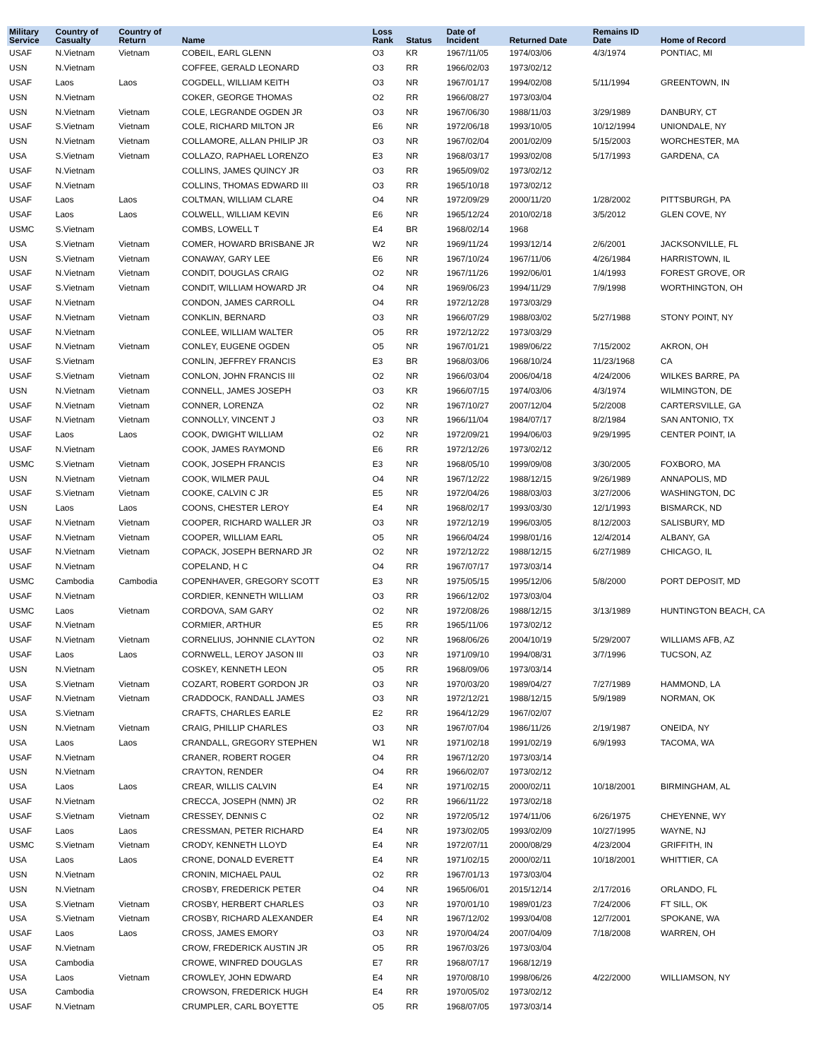| Military Service | Country of Casualty | Country of Return | Name | Loss Rank | Status | Date of Incident | Returned Date | Remains ID Date | Home of Record |
| --- | --- | --- | --- | --- | --- | --- | --- | --- | --- |
| USAF | N.Vietnam | Vietnam | COBEIL, EARL GLENN | O3 | KR | 1967/11/05 | 1974/03/06 | 4/3/1974 | PONTIAC, MI |
| USN | N.Vietnam | | COFFEE, GERALD LEONARD | O3 | RR | 1966/02/03 | 1973/02/12 | | |
| USAF | Laos | Laos | COGDELL, WILLIAM KEITH | O3 | NR | 1967/01/17 | 1994/02/08 | 5/11/1994 | GREENTOWN, IN |
| USN | N.Vietnam | | COKER, GEORGE THOMAS | O2 | RR | 1966/08/27 | 1973/03/04 | | |
| USN | N.Vietnam | Vietnam | COLE, LEGRANDE OGDEN JR | O3 | NR | 1967/06/30 | 1988/11/03 | 3/29/1989 | DANBURY, CT |
| USAF | S.Vietnam | Vietnam | COLE, RICHARD MILTON JR | E6 | NR | 1972/06/18 | 1993/10/05 | 10/12/1994 | UNIONDALE, NY |
| USN | N.Vietnam | Vietnam | COLLAMORE, ALLAN PHILIP JR | O3 | NR | 1967/02/04 | 2001/02/09 | 5/15/2003 | WORCHESTER, MA |
| USA | S.Vietnam | Vietnam | COLLAZO, RAPHAEL LORENZO | E3 | NR | 1968/03/17 | 1993/02/08 | 5/17/1993 | GARDENA, CA |
| USAF | N.Vietnam | | COLLINS, JAMES QUINCY JR | O3 | RR | 1965/09/02 | 1973/02/12 | | |
| USAF | N.Vietnam | | COLLINS, THOMAS EDWARD III | O3 | RR | 1965/10/18 | 1973/02/12 | | |
| USAF | Laos | Laos | COLTMAN, WILLIAM CLARE | O4 | NR | 1972/09/29 | 2000/11/20 | 1/28/2002 | PITTSBURGH, PA |
| USAF | Laos | Laos | COLWELL, WILLIAM KEVIN | E6 | NR | 1965/12/24 | 2010/02/18 | 3/5/2012 | GLEN COVE, NY |
| USMC | S.Vietnam | | COMBS, LOWELL T | E4 | BR | 1968/02/14 | 1968 | | |
| USA | S.Vietnam | Vietnam | COMER, HOWARD BRISBANE JR | W2 | NR | 1969/11/24 | 1993/12/14 | 2/6/2001 | JACKSONVILLE, FL |
| USN | S.Vietnam | Vietnam | CONAWAY, GARY LEE | E6 | NR | 1967/10/24 | 1967/11/06 | 4/26/1984 | HARRISTOWN, IL |
| USAF | N.Vietnam | Vietnam | CONDIT, DOUGLAS CRAIG | O2 | NR | 1967/11/26 | 1992/06/01 | 1/4/1993 | FOREST GROVE, OR |
| USAF | S.Vietnam | Vietnam | CONDIT, WILLIAM HOWARD JR | O4 | NR | 1969/06/23 | 1994/11/29 | 7/9/1998 | WORTHINGTON, OH |
| USAF | N.Vietnam | | CONDON, JAMES CARROLL | O4 | RR | 1972/12/28 | 1973/03/29 | | |
| USAF | N.Vietnam | Vietnam | CONKLIN, BERNARD | O3 | NR | 1966/07/29 | 1988/03/02 | 5/27/1988 | STONY POINT, NY |
| USAF | N.Vietnam | | CONLEE, WILLIAM WALTER | O5 | RR | 1972/12/22 | 1973/03/29 | | |
| USAF | N.Vietnam | Vietnam | CONLEY, EUGENE OGDEN | O5 | NR | 1967/01/21 | 1989/06/22 | 7/15/2002 | AKRON, OH |
| USAF | S.Vietnam | | CONLIN, JEFFREY FRANCIS | E3 | BR | 1968/03/06 | 1968/10/24 | 11/23/1968 | CA |
| USAF | S.Vietnam | Vietnam | CONLON, JOHN FRANCIS III | O2 | NR | 1966/03/04 | 2006/04/18 | 4/24/2006 | WILKES BARRE, PA |
| USN | N.Vietnam | Vietnam | CONNELL, JAMES JOSEPH | O3 | KR | 1966/07/15 | 1974/03/06 | 4/3/1974 | WILMINGTON, DE |
| USAF | N.Vietnam | Vietnam | CONNER, LORENZA | O2 | NR | 1967/10/27 | 2007/12/04 | 5/2/2008 | CARTERSVILLE, GA |
| USAF | N.Vietnam | Vietnam | CONNOLLY, VINCENT J | O3 | NR | 1966/11/04 | 1984/07/17 | 8/2/1984 | SAN ANTONIO, TX |
| USAF | Laos | Laos | COOK, DWIGHT WILLIAM | O2 | NR | 1972/09/21 | 1994/06/03 | 9/29/1995 | CENTER POINT, IA |
| USAF | N.Vietnam | | COOK, JAMES RAYMOND | E6 | RR | 1972/12/26 | 1973/02/12 | | |
| USMC | S.Vietnam | Vietnam | COOK, JOSEPH FRANCIS | E3 | NR | 1968/05/10 | 1999/09/08 | 3/30/2005 | FOXBORO, MA |
| USN | N.Vietnam | Vietnam | COOK, WILMER PAUL | O4 | NR | 1967/12/22 | 1988/12/15 | 9/26/1989 | ANNAPOLIS, MD |
| USAF | S.Vietnam | Vietnam | COOKE, CALVIN C JR | E5 | NR | 1972/04/26 | 1988/03/03 | 3/27/2006 | WASHINGTON, DC |
| USN | Laos | Laos | COONS, CHESTER LEROY | E4 | NR | 1968/02/17 | 1993/03/30 | 12/1/1993 | BISMARCK, ND |
| USAF | N.Vietnam | Vietnam | COOPER, RICHARD WALLER JR | O3 | NR | 1972/12/19 | 1996/03/05 | 8/12/2003 | SALISBURY, MD |
| USAF | N.Vietnam | Vietnam | COOPER, WILLIAM EARL | O5 | NR | 1966/04/24 | 1998/01/16 | 12/4/2014 | ALBANY, GA |
| USAF | N.Vietnam | Vietnam | COPACK, JOSEPH BERNARD JR | O2 | NR | 1972/12/22 | 1988/12/15 | 6/27/1989 | CHICAGO, IL |
| USAF | N.Vietnam | | COPELAND, H C | O4 | RR | 1967/07/17 | 1973/03/14 | | |
| USMC | Cambodia | Cambodia | COPENHAVER, GREGORY SCOTT | E3 | NR | 1975/05/15 | 1995/12/06 | 5/8/2000 | PORT DEPOSIT, MD |
| USAF | N.Vietnam | | CORDIER, KENNETH WILLIAM | O3 | RR | 1966/12/02 | 1973/03/04 | | |
| USMC | Laos | Vietnam | CORDOVA, SAM GARY | O2 | NR | 1972/08/26 | 1988/12/15 | 3/13/1989 | HUNTINGTON BEACH, CA |
| USAF | N.Vietnam | | CORMIER, ARTHUR | E5 | RR | 1965/11/06 | 1973/02/12 | | |
| USAF | N.Vietnam | Vietnam | CORNELIUS, JOHNNIE CLAYTON | O2 | NR | 1968/06/26 | 2004/10/19 | 5/29/2007 | WILLIAMS AFB, AZ |
| USAF | Laos | Laos | CORNWELL, LEROY JASON III | O3 | NR | 1971/09/10 | 1994/08/31 | 3/7/1996 | TUCSON, AZ |
| USN | N.Vietnam | | COSKEY, KENNETH LEON | O5 | RR | 1968/09/06 | 1973/03/14 | | |
| USA | S.Vietnam | Vietnam | COZART, ROBERT GORDON JR | O3 | NR | 1970/03/20 | 1989/04/27 | 7/27/1989 | HAMMOND, LA |
| USAF | N.Vietnam | Vietnam | CRADDOCK, RANDALL JAMES | O3 | NR | 1972/12/21 | 1988/12/15 | 5/9/1989 | NORMAN, OK |
| USA | S.Vietnam | | CRAFTS, CHARLES EARLE | E2 | RR | 1964/12/29 | 1967/02/07 | | |
| USN | N.Vietnam | Vietnam | CRAIG, PHILLIP CHARLES | O3 | NR | 1967/07/04 | 1986/11/26 | 2/19/1987 | ONEIDA, NY |
| USA | Laos | Laos | CRANDALL, GREGORY STEPHEN | W1 | NR | 1971/02/18 | 1991/02/19 | 6/9/1993 | TACOMA, WA |
| USAF | N.Vietnam | | CRANER, ROBERT ROGER | O4 | RR | 1967/12/20 | 1973/03/14 | | |
| USN | N.Vietnam | | CRAYTON, RENDER | O4 | RR | 1966/02/07 | 1973/02/12 | | |
| USA | Laos | Laos | CREAR, WILLIS CALVIN | E4 | NR | 1971/02/15 | 2000/02/11 | 10/18/2001 | BIRMINGHAM, AL |
| USAF | N.Vietnam | | CRECCA, JOSEPH (NMN) JR | O2 | RR | 1966/11/22 | 1973/02/18 | | |
| USAF | S.Vietnam | Vietnam | CRESSEY, DENNIS C | O2 | NR | 1972/05/12 | 1974/11/06 | 6/26/1975 | CHEYENNE, WY |
| USAF | Laos | Laos | CRESSMAN, PETER RICHARD | E4 | NR | 1973/02/05 | 1993/02/09 | 10/27/1995 | WAYNE, NJ |
| USMC | S.Vietnam | Vietnam | CRODY, KENNETH LLOYD | E4 | NR | 1972/07/11 | 2000/08/29 | 4/23/2004 | GRIFFITH, IN |
| USA | Laos | Laos | CRONE, DONALD EVERETT | E4 | NR | 1971/02/15 | 2000/02/11 | 10/18/2001 | WHITTIER, CA |
| USN | N.Vietnam | | CRONIN, MICHAEL PAUL | O2 | RR | 1967/01/13 | 1973/03/04 | | |
| USN | N.Vietnam | | CROSBY, FREDERICK PETER | O4 | NR | 1965/06/01 | 2015/12/14 | 2/17/2016 | ORLANDO, FL |
| USA | S.Vietnam | Vietnam | CROSBY, HERBERT CHARLES | O3 | NR | 1970/01/10 | 1989/01/23 | 7/24/2006 | FT SILL, OK |
| USA | S.Vietnam | Vietnam | CROSBY, RICHARD ALEXANDER | E4 | NR | 1967/12/02 | 1993/04/08 | 12/7/2001 | SPOKANE, WA |
| USAF | Laos | Laos | CROSS, JAMES EMORY | O3 | NR | 1970/04/24 | 2007/04/09 | 7/18/2008 | WARREN, OH |
| USAF | N.Vietnam | | CROW, FREDERICK AUSTIN JR | O5 | RR | 1967/03/26 | 1973/03/04 | | |
| USA | Cambodia | | CROWE, WINFRED DOUGLAS | E7 | RR | 1968/07/17 | 1968/12/19 | | |
| USA | Laos | Vietnam | CROWLEY, JOHN EDWARD | E4 | NR | 1970/08/10 | 1998/06/26 | 4/22/2000 | WILLIAMSON, NY |
| USA | Cambodia | | CROWSON, FREDERICK HUGH | E4 | RR | 1970/05/02 | 1973/02/12 | | |
| USAF | N.Vietnam | | CRUMPLER, CARL BOYETTE | O5 | RR | 1968/07/05 | 1973/03/14 | | |